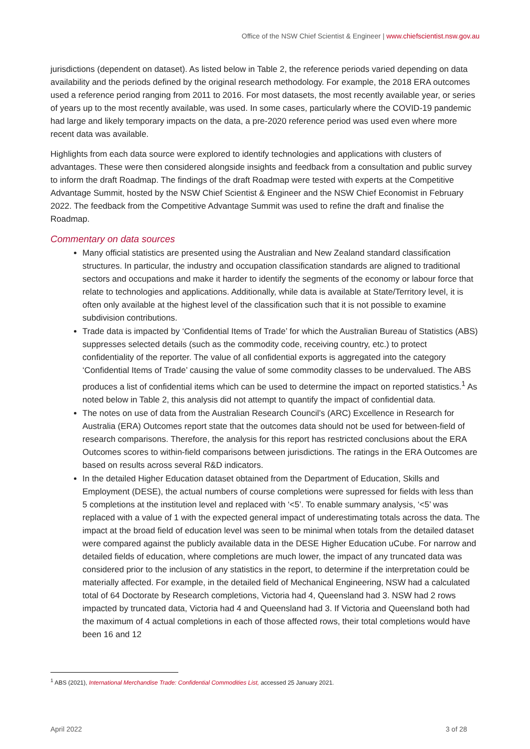Office of the NSW Chief Scientist & Engineer | www.chiefscientist.nsw.gov.au
jurisdictions (dependent on dataset). As listed below in Table 2, the reference periods varied depending on data availability and the periods defined by the original research methodology. For example, the 2018 ERA outcomes used a reference period ranging from 2011 to 2016. For most datasets, the most recently available year, or series of years up to the most recently available, was used. In some cases, particularly where the COVID-19 pandemic had large and likely temporary impacts on the data, a pre-2020 reference period was used even where more recent data was available.
Highlights from each data source were explored to identify technologies and applications with clusters of advantages. These were then considered alongside insights and feedback from a consultation and public survey to inform the draft Roadmap. The findings of the draft Roadmap were tested with experts at the Competitive Advantage Summit, hosted by the NSW Chief Scientist & Engineer and the NSW Chief Economist in February 2022. The feedback from the Competitive Advantage Summit was used to refine the draft and finalise the Roadmap.
Commentary on data sources
Many official statistics are presented using the Australian and New Zealand standard classification structures. In particular, the industry and occupation classification standards are aligned to traditional sectors and occupations and make it harder to identify the segments of the economy or labour force that relate to technologies and applications. Additionally, while data is available at State/Territory level, it is often only available at the highest level of the classification such that it is not possible to examine subdivision contributions.
Trade data is impacted by ‘Confidential Items of Trade’ for which the Australian Bureau of Statistics (ABS) suppresses selected details (such as the commodity code, receiving country, etc.) to protect confidentiality of the reporter. The value of all confidential exports is aggregated into the category ‘Confidential Items of Trade’ causing the value of some commodity classes to be undervalued. The ABS produces a list of confidential items which can be used to determine the impact on reported statistics.<sup>1</sup> As noted below in Table 2, this analysis did not attempt to quantify the impact of confidential data.
The notes on use of data from the Australian Research Council’s (ARC) Excellence in Research for Australia (ERA) Outcomes report state that the outcomes data should not be used for between-field of research comparisons. Therefore, the analysis for this report has restricted conclusions about the ERA Outcomes scores to within-field comparisons between jurisdictions. The ratings in the ERA Outcomes are based on results across several R&D indicators.
In the detailed Higher Education dataset obtained from the Department of Education, Skills and Employment (DESE), the actual numbers of course completions were supressed for fields with less than 5 completions at the institution level and replaced with ‘<5’. To enable summary analysis, ‘<5’ was replaced with a value of 1 with the expected general impact of underestimating totals across the data. The impact at the broad field of education level was seen to be minimal when totals from the detailed dataset were compared against the publicly available data in the DESE Higher Education uCube. For narrow and detailed fields of education, where completions are much lower, the impact of any truncated data was considered prior to the inclusion of any statistics in the report, to determine if the interpretation could be materially affected. For example, in the detailed field of Mechanical Engineering, NSW had a calculated total of 64 Doctorate by Research completions, Victoria had 4, Queensland had 3. NSW had 2 rows impacted by truncated data, Victoria had 4 and Queensland had 3. If Victoria and Queensland both had the maximum of 4 actual completions in each of those affected rows, their total completions would have been 16 and 12
<sup>1</sup> ABS (2021), International Merchandise Trade: Confidential Commodities List, accessed 25 January 2021.
April 2022 3 of 28